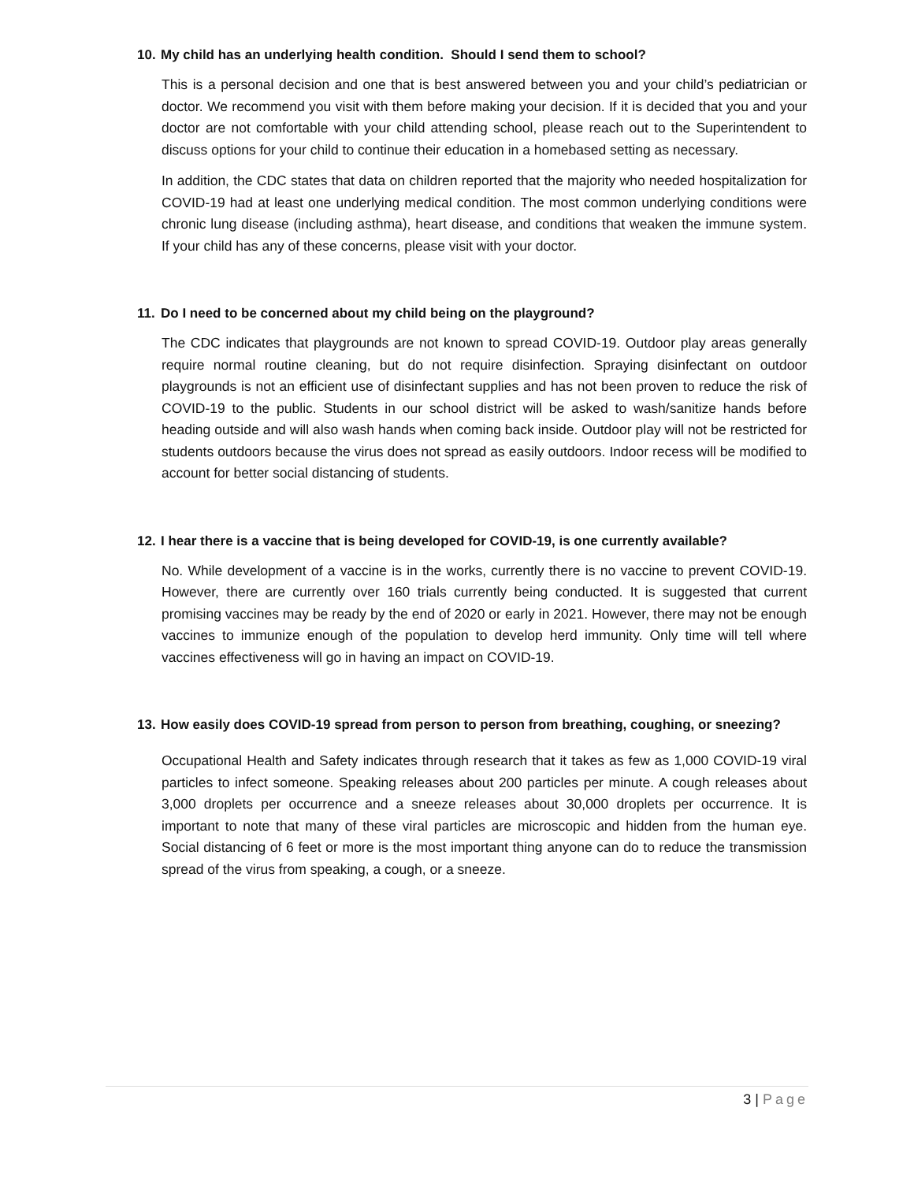10. My child has an underlying health condition. Should I send them to school?
This is a personal decision and one that is best answered between you and your child’s pediatrician or doctor. We recommend you visit with them before making your decision. If it is decided that you and your doctor are not comfortable with your child attending school, please reach out to the Superintendent to discuss options for your child to continue their education in a homebased setting as necessary.
In addition, the CDC states that data on children reported that the majority who needed hospitalization for COVID-19 had at least one underlying medical condition. The most common underlying conditions were chronic lung disease (including asthma), heart disease, and conditions that weaken the immune system. If your child has any of these concerns, please visit with your doctor.
11. Do I need to be concerned about my child being on the playground?
The CDC indicates that playgrounds are not known to spread COVID-19. Outdoor play areas generally require normal routine cleaning, but do not require disinfection. Spraying disinfectant on outdoor playgrounds is not an efficient use of disinfectant supplies and has not been proven to reduce the risk of COVID-19 to the public. Students in our school district will be asked to wash/sanitize hands before heading outside and will also wash hands when coming back inside. Outdoor play will not be restricted for students outdoors because the virus does not spread as easily outdoors. Indoor recess will be modified to account for better social distancing of students.
12. I hear there is a vaccine that is being developed for COVID-19, is one currently available?
No. While development of a vaccine is in the works, currently there is no vaccine to prevent COVID-19. However, there are currently over 160 trials currently being conducted. It is suggested that current promising vaccines may be ready by the end of 2020 or early in 2021. However, there may not be enough vaccines to immunize enough of the population to develop herd immunity. Only time will tell where vaccines effectiveness will go in having an impact on COVID-19.
13. How easily does COVID-19 spread from person to person from breathing, coughing, or sneezing?
Occupational Health and Safety indicates through research that it takes as few as 1,000 COVID-19 viral particles to infect someone. Speaking releases about 200 particles per minute. A cough releases about 3,000 droplets per occurrence and a sneeze releases about 30,000 droplets per occurrence. It is important to note that many of these viral particles are microscopic and hidden from the human eye. Social distancing of 6 feet or more is the most important thing anyone can do to reduce the transmission spread of the virus from speaking, a cough, or a sneeze.
3 | Page